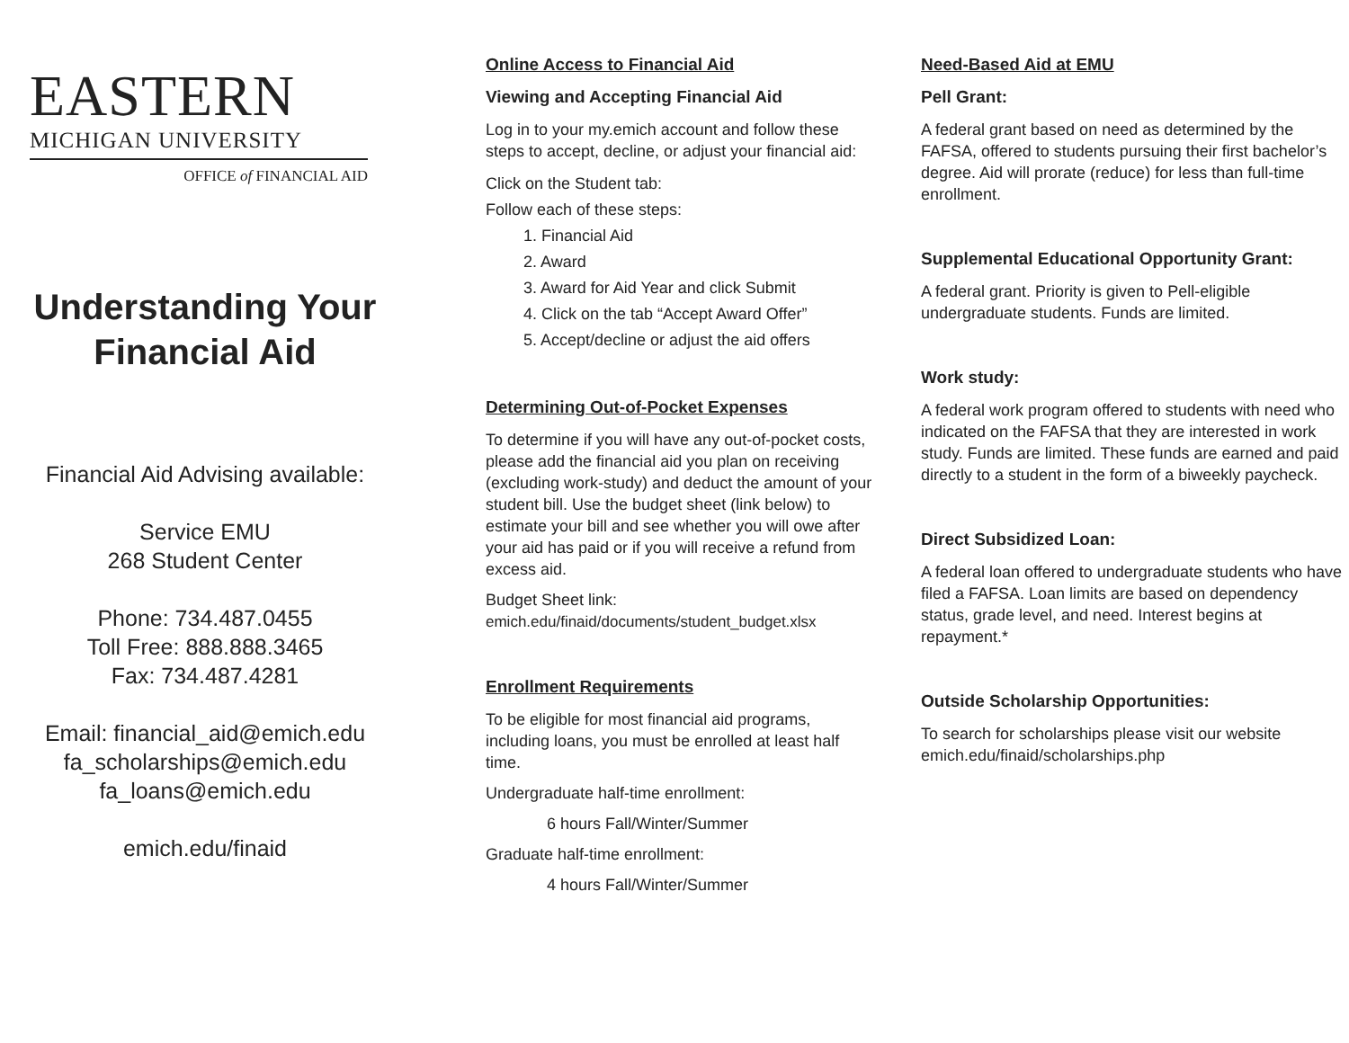EASTERN
MICHIGAN UNIVERSITY
OFFICE of FINANCIAL AID
Understanding Your
Financial Aid
Financial Aid Advising available:
Service EMU
268 Student Center
Phone: 734.487.0455
Toll Free: 888.888.3465
Fax: 734.487.4281
Email: financial_aid@emich.edu
fa_scholarships@emich.edu
fa_loans@emich.edu
emich.edu/finaid
Online Access to Financial Aid
Viewing and Accepting Financial Aid
Log in to your my.emich account and follow these steps to accept, decline, or adjust your financial aid:
Click on the Student tab:
Follow each of these steps:
1. Financial Aid
2. Award
3. Award for Aid Year and click Submit
4. Click on the tab “Accept Award Offer”
5. Accept/decline or adjust the aid offers
Determining Out-of-Pocket Expenses
To determine if you will have any out-of-pocket costs, please add the financial aid you plan on receiving (excluding work-study) and deduct the amount of your student bill. Use the budget sheet (link below) to estimate your bill and see whether you will owe after your aid has paid or if you will receive a refund from excess aid.
Budget Sheet link:
emich.edu/finaid/documents/student_budget.xlsx
Enrollment Requirements
To be eligible for most financial aid programs, including loans, you must be enrolled at least half time.
Undergraduate half-time enrollment:
6 hours Fall/Winter/Summer
Graduate half-time enrollment:
4 hours Fall/Winter/Summer
Need-Based Aid at EMU
Pell Grant:
A federal grant based on need as determined by the FAFSA, offered to students pursuing their first bachelor’s degree. Aid will prorate (reduce) for less than full-time enrollment.
Supplemental Educational Opportunity Grant:
A federal grant. Priority is given to Pell-eligible undergraduate students. Funds are limited.
Work study:
A federal work program offered to students with need who indicated on the FAFSA that they are interested in work study. Funds are limited. These funds are earned and paid directly to a student in the form of a biweekly paycheck.
Direct Subsidized Loan:
A federal loan offered to undergraduate students who have filed a FAFSA. Loan limits are based on dependency status, grade level, and need. Interest begins at repayment.*
Outside Scholarship Opportunities:
To search for scholarships please visit our website emich.edu/finaid/scholarships.php